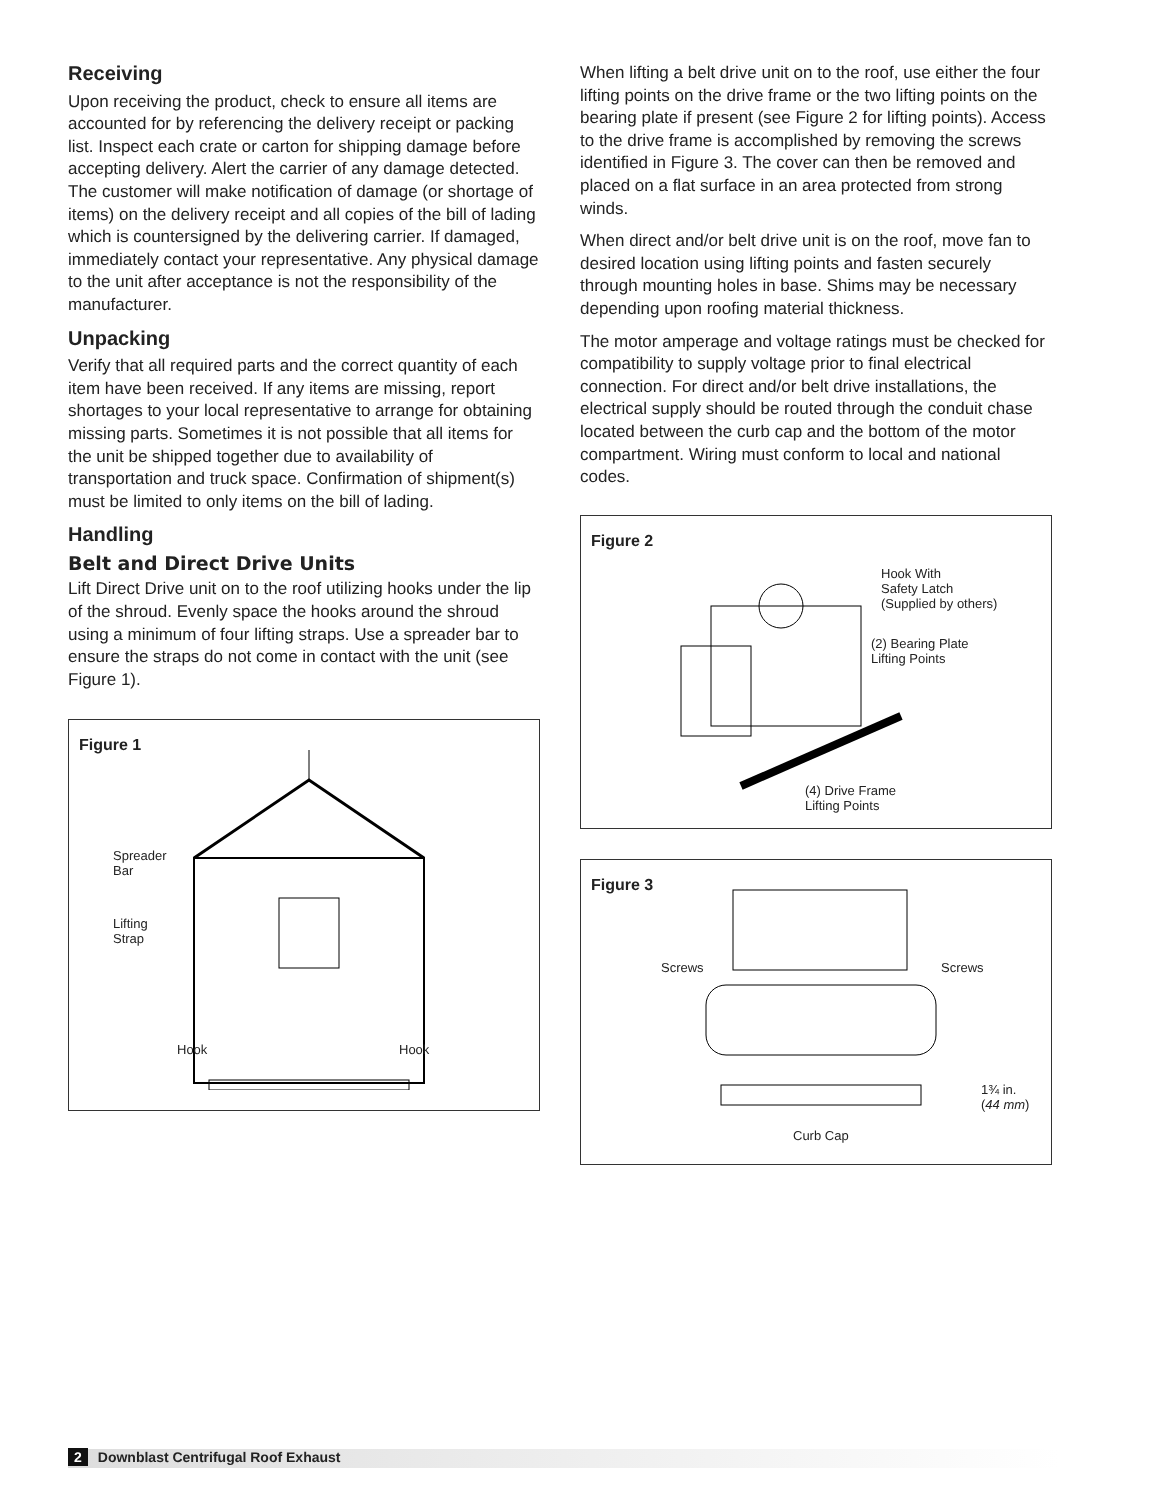Receiving
Upon receiving the product, check to ensure all items are accounted for by referencing the delivery receipt or packing list. Inspect each crate or carton for shipping damage before accepting delivery. Alert the carrier of any damage detected. The customer will make notification of damage (or shortage of items) on the delivery receipt and all copies of the bill of lading which is countersigned by the delivering carrier. If damaged, immediately contact your representative. Any physical damage to the unit after acceptance is not the responsibility of the manufacturer.
Unpacking
Verify that all required parts and the correct quantity of each item have been received. If any items are missing, report shortages to your local representative to arrange for obtaining missing parts. Sometimes it is not possible that all items for the unit be shipped together due to availability of transportation and truck space. Confirmation of shipment(s) must be limited to only items on the bill of lading.
Handling
Belt and Direct Drive Units
Lift Direct Drive unit on to the roof utilizing hooks under the lip of the shroud. Evenly space the hooks around the shroud using a minimum of four lifting straps. Use a spreader bar to ensure the straps do not come in contact with the unit (see Figure 1).
Figure 1
Spreader
Bar
Lifting
Strap
Hook Hook
When lifting a belt drive unit on to the roof, use either the four lifting points on the drive frame or the two lifting points on the bearing plate if present (see Figure 2 for lifting points). Access to the drive frame is accomplished by removing the screws identified in Figure 3. The cover can then be removed and placed on a flat surface in an area protected from strong winds.
When direct and/or belt drive unit is on the roof, move fan to desired location using lifting points and fasten securely through mounting holes in base. Shims may be necessary depending upon roofing material thickness.
The motor amperage and voltage ratings must be checked for compatibility to supply voltage prior to final electrical connection. For direct and/or belt drive installations, the electrical supply should be routed through the conduit chase located between the curb cap and the bottom of the motor compartment. Wiring must conform to local and national codes.
Figure 2
Hook With
Safety Latch
(Supplied by others)
(2) Bearing Plate
Lifting Points
(4) Drive Frame
Lifting Points
Figure 3
Screws Screws
1¾ in.
(44 mm)
Curb Cap
2 Downblast Centrifugal Roof Exhaust